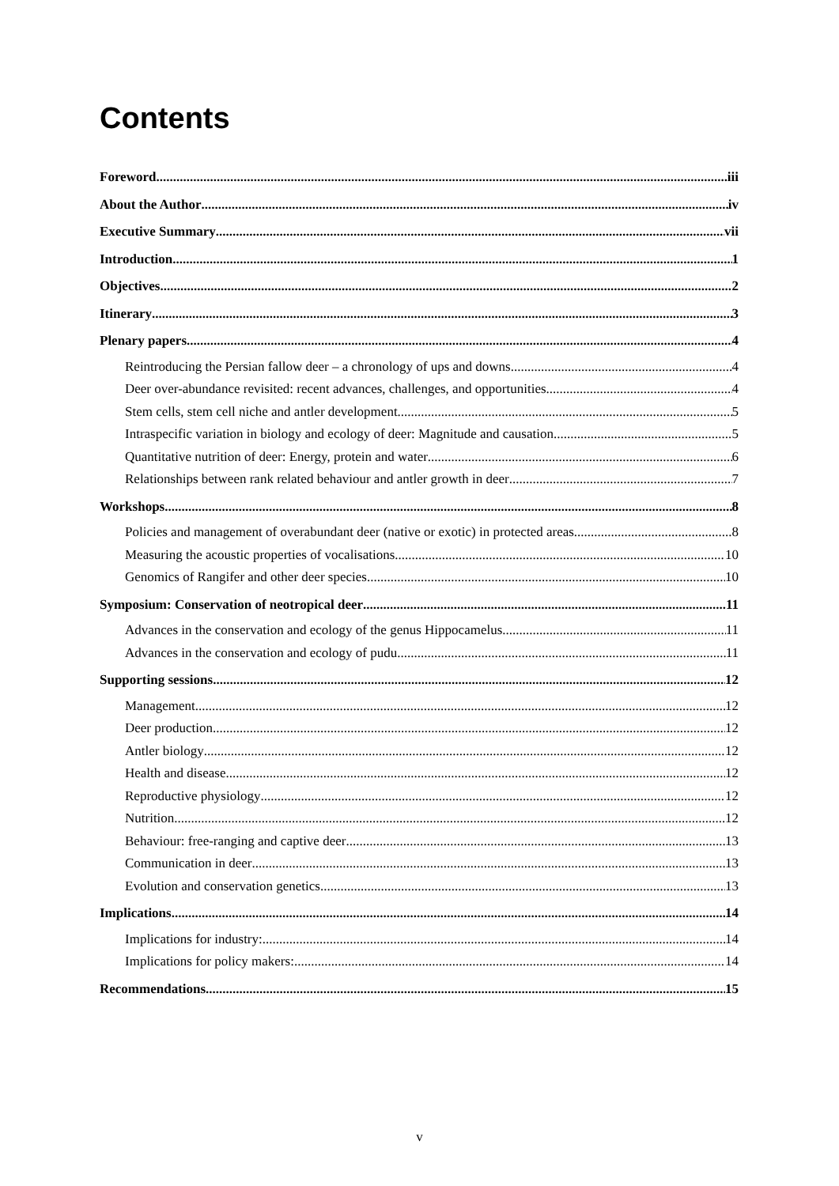Contents
Foreword iii
About the Author iv
Executive Summary vii
Introduction 1
Objectives 2
Itinerary 3
Plenary papers 4
Reintroducing the Persian fallow deer – a chronology of ups and downs 4
Deer over-abundance revisited: recent advances, challenges, and opportunities 4
Stem cells, stem cell niche and antler development 5
Intraspecific variation in biology and ecology of deer: Magnitude and causation 5
Quantitative nutrition of deer: Energy, protein and water 6
Relationships between rank related behaviour and antler growth in deer 7
Workshops 8
Policies and management of overabundant deer (native or exotic) in protected areas 8
Measuring the acoustic properties of vocalisations 10
Genomics of Rangifer and other deer species 10
Symposium: Conservation of neotropical deer 11
Advances in the conservation and ecology of the genus Hippocamelus 11
Advances in the conservation and ecology of pudu 11
Supporting sessions 12
Management 12
Deer production 12
Antler biology 12
Health and disease 12
Reproductive physiology 12
Nutrition 12
Behaviour: free-ranging and captive deer 13
Communication in deer 13
Evolution and conservation genetics 13
Implications 14
Implications for industry: 14
Implications for policy makers: 14
Recommendations 15
v